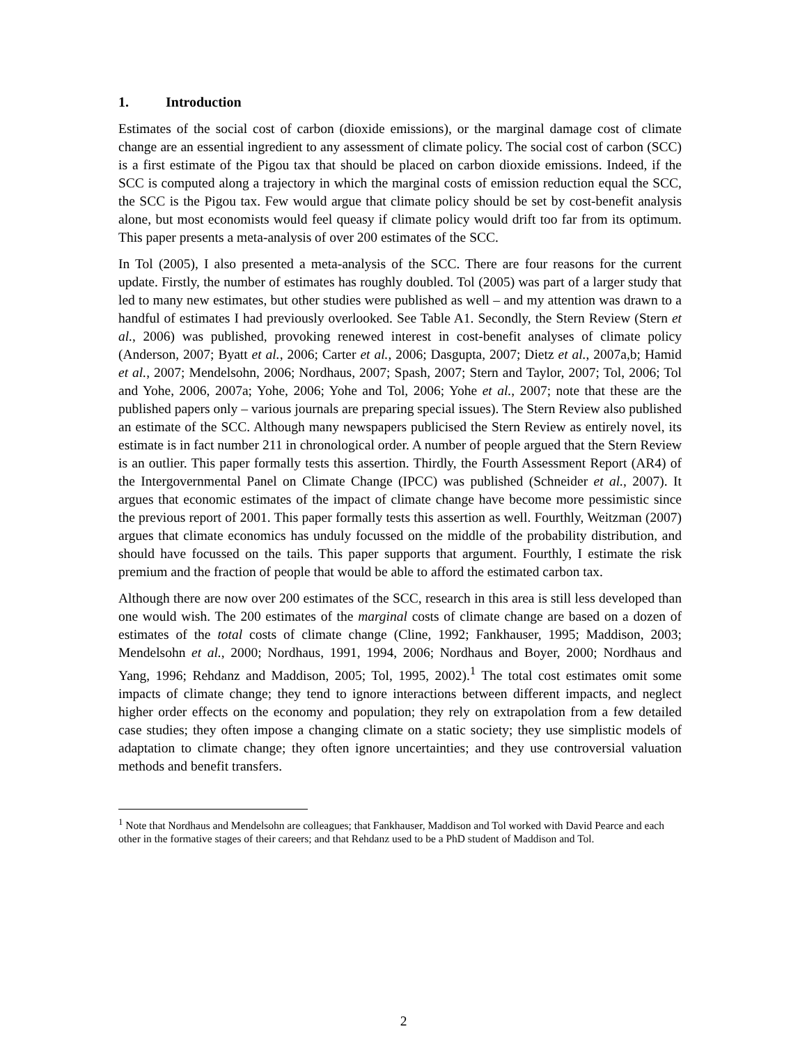1. Introduction
Estimates of the social cost of carbon (dioxide emissions), or the marginal damage cost of climate change are an essential ingredient to any assessment of climate policy. The social cost of carbon (SCC) is a first estimate of the Pigou tax that should be placed on carbon dioxide emissions. Indeed, if the SCC is computed along a trajectory in which the marginal costs of emission reduction equal the SCC, the SCC is the Pigou tax. Few would argue that climate policy should be set by cost-benefit analysis alone, but most economists would feel queasy if climate policy would drift too far from its optimum. This paper presents a meta-analysis of over 200 estimates of the SCC.
In Tol (2005), I also presented a meta-analysis of the SCC. There are four reasons for the current update. Firstly, the number of estimates has roughly doubled. Tol (2005) was part of a larger study that led to many new estimates, but other studies were published as well – and my attention was drawn to a handful of estimates I had previously overlooked. See Table A1. Secondly, the Stern Review (Stern et al., 2006) was published, provoking renewed interest in cost-benefit analyses of climate policy (Anderson, 2007; Byatt et al., 2006; Carter et al., 2006; Dasgupta, 2007; Dietz et al., 2007a,b; Hamid et al., 2007; Mendelsohn, 2006; Nordhaus, 2007; Spash, 2007; Stern and Taylor, 2007; Tol, 2006; Tol and Yohe, 2006, 2007a; Yohe, 2006; Yohe and Tol, 2006; Yohe et al., 2007; note that these are the published papers only – various journals are preparing special issues). The Stern Review also published an estimate of the SCC. Although many newspapers publicised the Stern Review as entirely novel, its estimate is in fact number 211 in chronological order. A number of people argued that the Stern Review is an outlier. This paper formally tests this assertion. Thirdly, the Fourth Assessment Report (AR4) of the Intergovernmental Panel on Climate Change (IPCC) was published (Schneider et al., 2007). It argues that economic estimates of the impact of climate change have become more pessimistic since the previous report of 2001. This paper formally tests this assertion as well. Fourthly, Weitzman (2007) argues that climate economics has unduly focussed on the middle of the probability distribution, and should have focussed on the tails. This paper supports that argument. Fourthly, I estimate the risk premium and the fraction of people that would be able to afford the estimated carbon tax.
Although there are now over 200 estimates of the SCC, research in this area is still less developed than one would wish. The 200 estimates of the marginal costs of climate change are based on a dozen of estimates of the total costs of climate change (Cline, 1992; Fankhauser, 1995; Maddison, 2003; Mendelsohn et al., 2000; Nordhaus, 1991, 1994, 2006; Nordhaus and Boyer, 2000; Nordhaus and Yang, 1996; Rehdanz and Maddison, 2005; Tol, 1995, 2002).<sup>1</sup> The total cost estimates omit some impacts of climate change; they tend to ignore interactions between different impacts, and neglect higher order effects on the economy and population; they rely on extrapolation from a few detailed case studies; they often impose a changing climate on a static society; they use simplistic models of adaptation to climate change; they often ignore uncertainties; and they use controversial valuation methods and benefit transfers.
<sup>1</sup> Note that Nordhaus and Mendelsohn are colleagues; that Fankhauser, Maddison and Tol worked with David Pearce and each other in the formative stages of their careers; and that Rehdanz used to be a PhD student of Maddison and Tol.
2